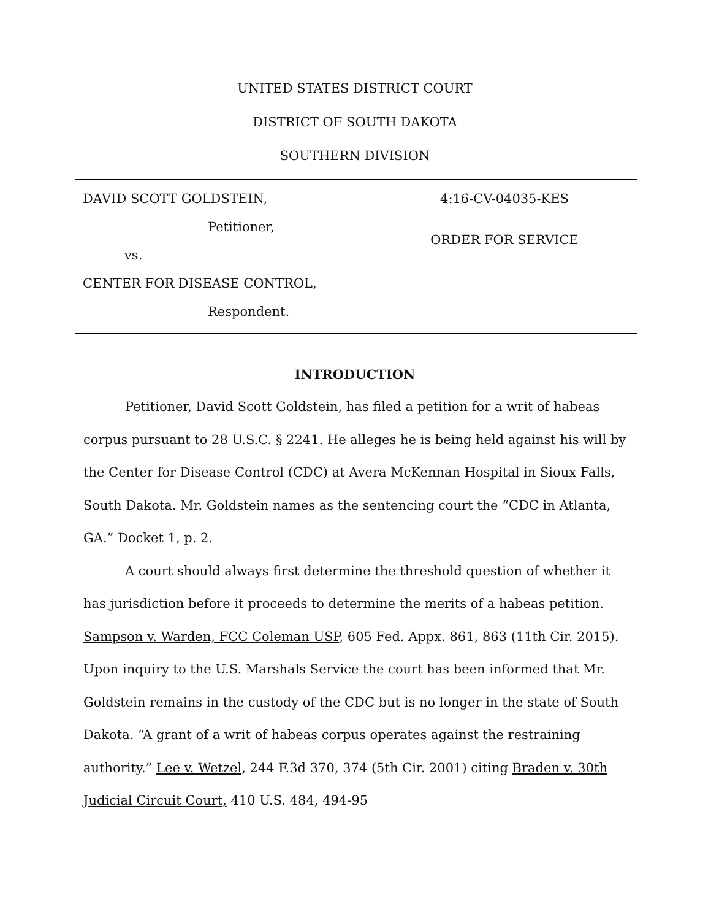UNITED STATES DISTRICT COURT
DISTRICT OF SOUTH DAKOTA
SOUTHERN DIVISION
DAVID SCOTT GOLDSTEIN,
Petitioner,
vs.
CENTER FOR DISEASE CONTROL,
Respondent.
4:16-CV-04035-KES
ORDER FOR SERVICE
INTRODUCTION
Petitioner, David Scott Goldstein, has filed a petition for a writ of habeas corpus pursuant to 28 U.S.C. § 2241. He alleges he is being held against his will by the Center for Disease Control (CDC) at Avera McKennan Hospital in Sioux Falls, South Dakota. Mr. Goldstein names as the sentencing court the “CDC in Atlanta, GA.” Docket 1, p. 2.
A court should always first determine the threshold question of whether it has jurisdiction before it proceeds to determine the merits of a habeas petition. Sampson v. Warden, FCC Coleman USP, 605 Fed. Appx. 861, 863 (11th Cir. 2015). Upon inquiry to the U.S. Marshals Service the court has been informed that Mr. Goldstein remains in the custody of the CDC but is no longer in the state of South Dakota. “A grant of a writ of habeas corpus operates against the restraining authority.” Lee v. Wetzel, 244 F.3d 370, 374 (5th Cir. 2001) citing Braden v. 30th Judicial Circuit Court, 410 U.S. 484, 494-95